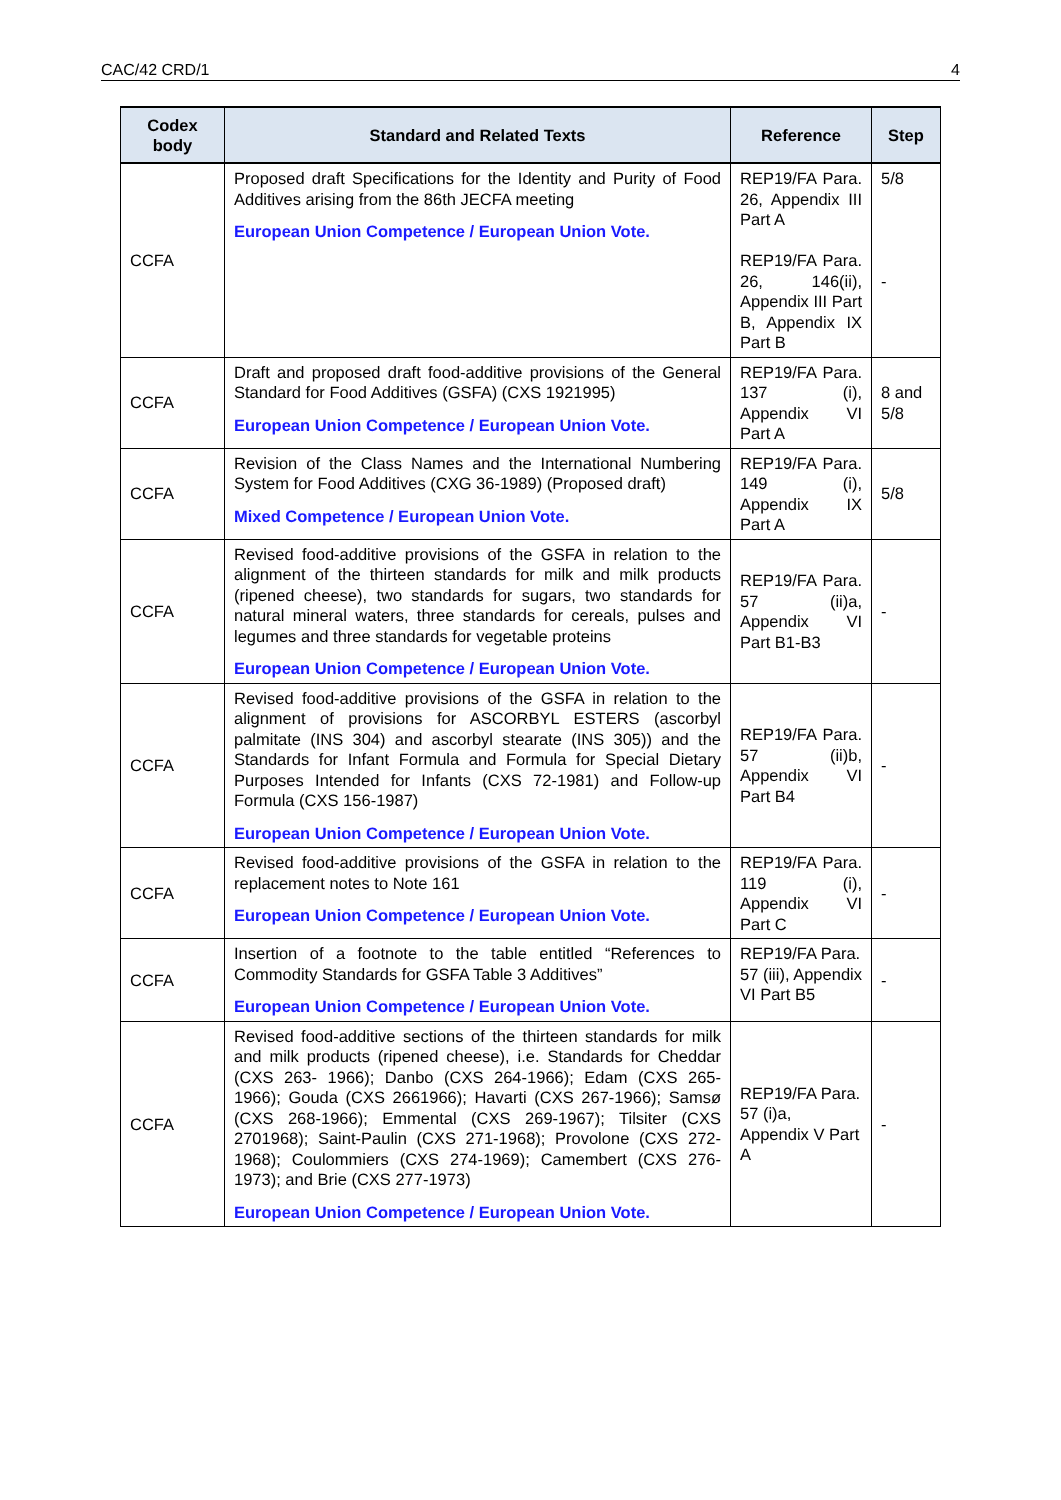CAC/42 CRD/1 4
| Codex body | Standard and Related Texts | Reference | Step |
| --- | --- | --- | --- |
| CCFA | Proposed draft Specifications for the Identity and Purity of Food Additives arising from the 86th JECFA meeting European Union Competence / European Union Vote. | REP19/FA Para. 26, Appendix III Part A REP19/FA Para. 26, 146(ii), Appendix III Part B, Appendix IX Part B | 5/8 - |
| CCFA | Draft and proposed draft food-additive provisions of the General Standard for Food Additives (GSFA) (CXS 1921995) European Union Competence / European Union Vote. | REP19/FA Para. 137 (i), Appendix VI Part A | 8 and 5/8 |
| CCFA | Revision of the Class Names and the International Numbering System for Food Additives (CXG 36-1989) (Proposed draft) Mixed Competence / European Union Vote. | REP19/FA Para. 149 (i), Appendix IX Part A | 5/8 |
| CCFA | Revised food-additive provisions of the GSFA in relation to the alignment of the thirteen standards for milk and milk products (ripened cheese), two standards for sugars, two standards for natural mineral waters, three standards for cereals, pulses and legumes and three standards for vegetable proteins European Union Competence / European Union Vote. | REP19/FA Para. 57 (ii)a, Appendix VI Part B1-B3 | - |
| CCFA | Revised food-additive provisions of the GSFA in relation to the alignment of provisions for ASCORBYL ESTERS (ascorbyl palmitate (INS 304) and ascorbyl stearate (INS 305)) and the Standards for Infant Formula and Formula for Special Dietary Purposes Intended for Infants (CXS 72-1981) and Follow-up Formula (CXS 156-1987) European Union Competence / European Union Vote. | REP19/FA Para. 57 (ii)b, Appendix VI Part B4 | - |
| CCFA | Revised food-additive provisions of the GSFA in relation to the replacement notes to Note 161 European Union Competence / European Union Vote. | REP19/FA Para. 119 (i), Appendix VI Part C | - |
| CCFA | Insertion of a footnote to the table entitled “References to Commodity Standards for GSFA Table 3 Additives” European Union Competence / European Union Vote. | REP19/FA Para. 57 (iii), Appendix VI Part B5 | - |
| CCFA | Revised food-additive sections of the thirteen standards for milk and milk products (ripened cheese), i.e. Standards for Cheddar (CXS 263- 1966); Danbo (CXS 264-1966); Edam (CXS 265- 1966); Gouda (CXS 2661966); Havarti (CXS 267-1966); Samsø (CXS 268-1966); Emmental (CXS 269-1967); Tilsiter (CXS 2701968); Saint-Paulin (CXS 271-1968); Provolone (CXS 272-1968); Coulommiers (CXS 274-1969); Camembert (CXS 276-1973); and Brie (CXS 277-1973) European Union Competence / European Union Vote. | REP19/FA Para. 57 (i)a, Appendix V Part A | - |